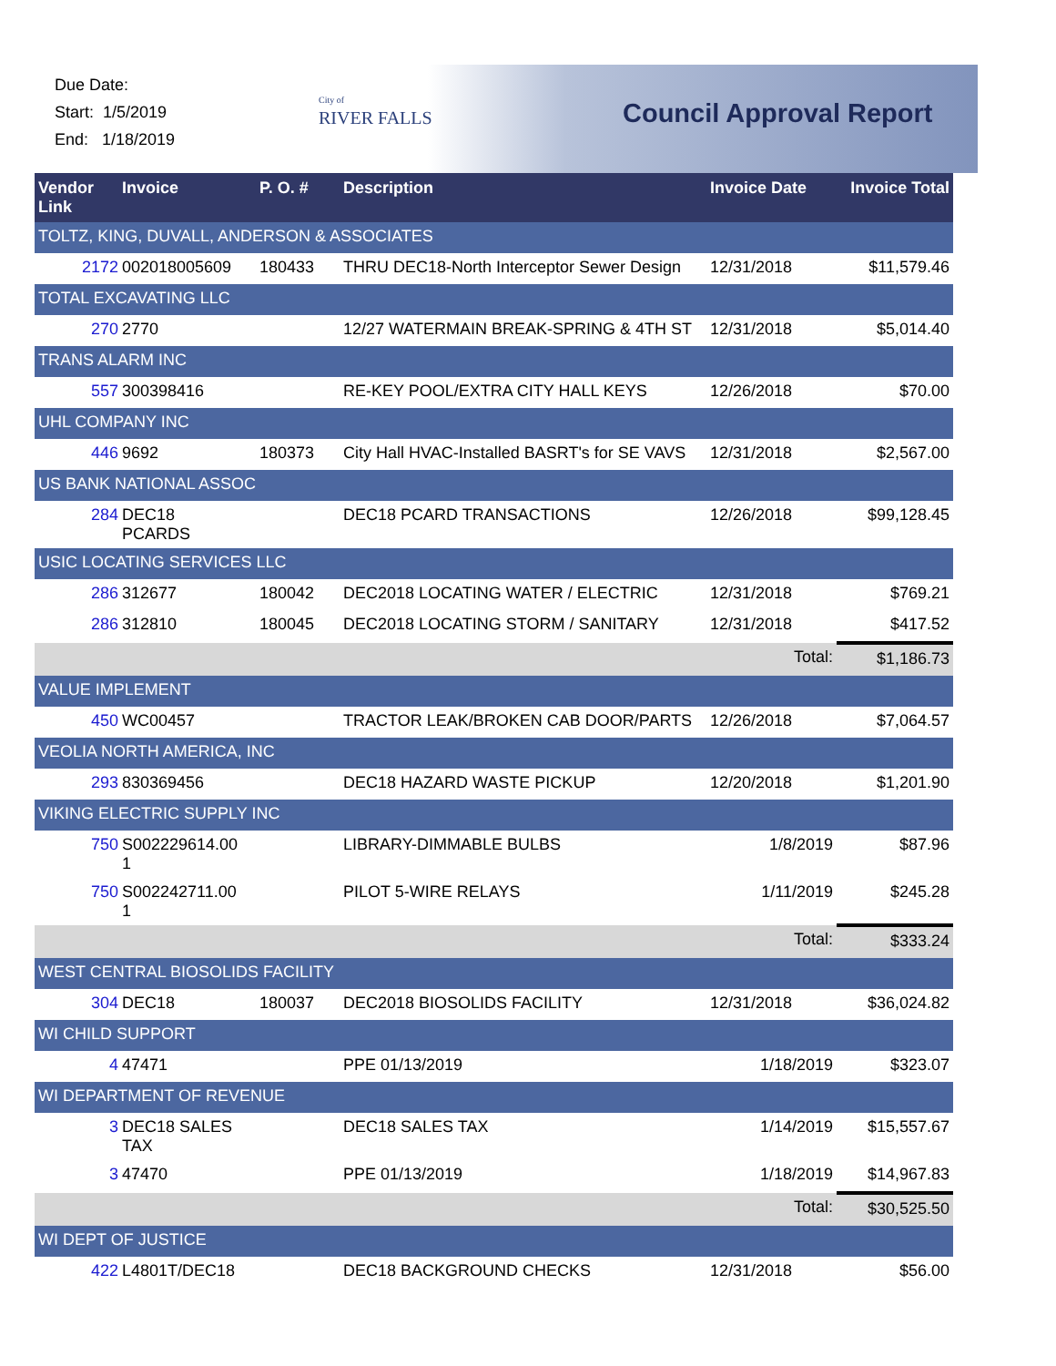Due Date:
Start: 1/5/2019
End: 1/18/2019
City of
RIVER FALLS
Council Approval Report
| Vendor Link | Invoice | P. O. # | Description | Invoice Date | Invoice Total |
| --- | --- | --- | --- | --- | --- |
| TOLTZ, KING, DUVALL, ANDERSON & ASSOCIATES | | | | | |
| 2172 | 002018005609 | 180433 | THRU DEC18-North Interceptor Sewer Design | 12/31/2018 | $11,579.46 |
| TOTAL EXCAVATING LLC | | | | | |
| 270 | 2770 | | 12/27 WATERMAIN BREAK-SPRING & 4TH ST | 12/31/2018 | $5,014.40 |
| TRANS ALARM INC | | | | | |
| 557 | 300398416 | | RE-KEY POOL/EXTRA CITY HALL KEYS | 12/26/2018 | $70.00 |
| UHL COMPANY INC | | | | | |
| 446 | 9692 | 180373 | City Hall HVAC-Installed BASRT's for SE VAVS | 12/31/2018 | $2,567.00 |
| US BANK NATIONAL ASSOC | | | | | |
| 284 | DEC18 PCARDS | | DEC18 PCARD TRANSACTIONS | 12/26/2018 | $99,128.45 |
| USIC LOCATING SERVICES LLC | | | | | |
| 286 | 312677 | 180042 | DEC2018 LOCATING WATER / ELECTRIC | 12/31/2018 | $769.21 |
| 286 | 312810 | 180045 | DEC2018 LOCATING STORM / SANITARY | 12/31/2018 | $417.52 |
| | | | | Total: | $1,186.73 |
| VALUE IMPLEMENT | | | | | |
| 450 | WC00457 | | TRACTOR LEAK/BROKEN CAB DOOR/PARTS | 12/26/2018 | $7,064.57 |
| VEOLIA NORTH AMERICA, INC | | | | | |
| 293 | 830369456 | | DEC18 HAZARD WASTE PICKUP | 12/20/2018 | $1,201.90 |
| VIKING ELECTRIC SUPPLY INC | | | | | |
| 750 | S002229614.00 1 | | LIBRARY-DIMMABLE BULBS | 1/8/2019 | $87.96 |
| 750 | S002242711.00 1 | | PILOT 5-WIRE RELAYS | 1/11/2019 | $245.28 |
| | | | | Total: | $333.24 |
| WEST CENTRAL BIOSOLIDS FACILITY | | | | | |
| 304 | DEC18 | 180037 | DEC2018 BIOSOLIDS FACILITY | 12/31/2018 | $36,024.82 |
| WI CHILD SUPPORT | | | | | |
| 4 | 47471 | | PPE 01/13/2019 | 1/18/2019 | $323.07 |
| WI DEPARTMENT OF REVENUE | | | | | |
| 3 | DEC18 SALES TAX | | DEC18 SALES TAX | 1/14/2019 | $15,557.67 |
| 3 | 47470 | | PPE 01/13/2019 | 1/18/2019 | $14,967.83 |
| | | | | Total: | $30,525.50 |
| WI DEPT OF JUSTICE | | | | | |
| 422 | L4801T/DEC18 | | DEC18 BACKGROUND CHECKS | 12/31/2018 | $56.00 |